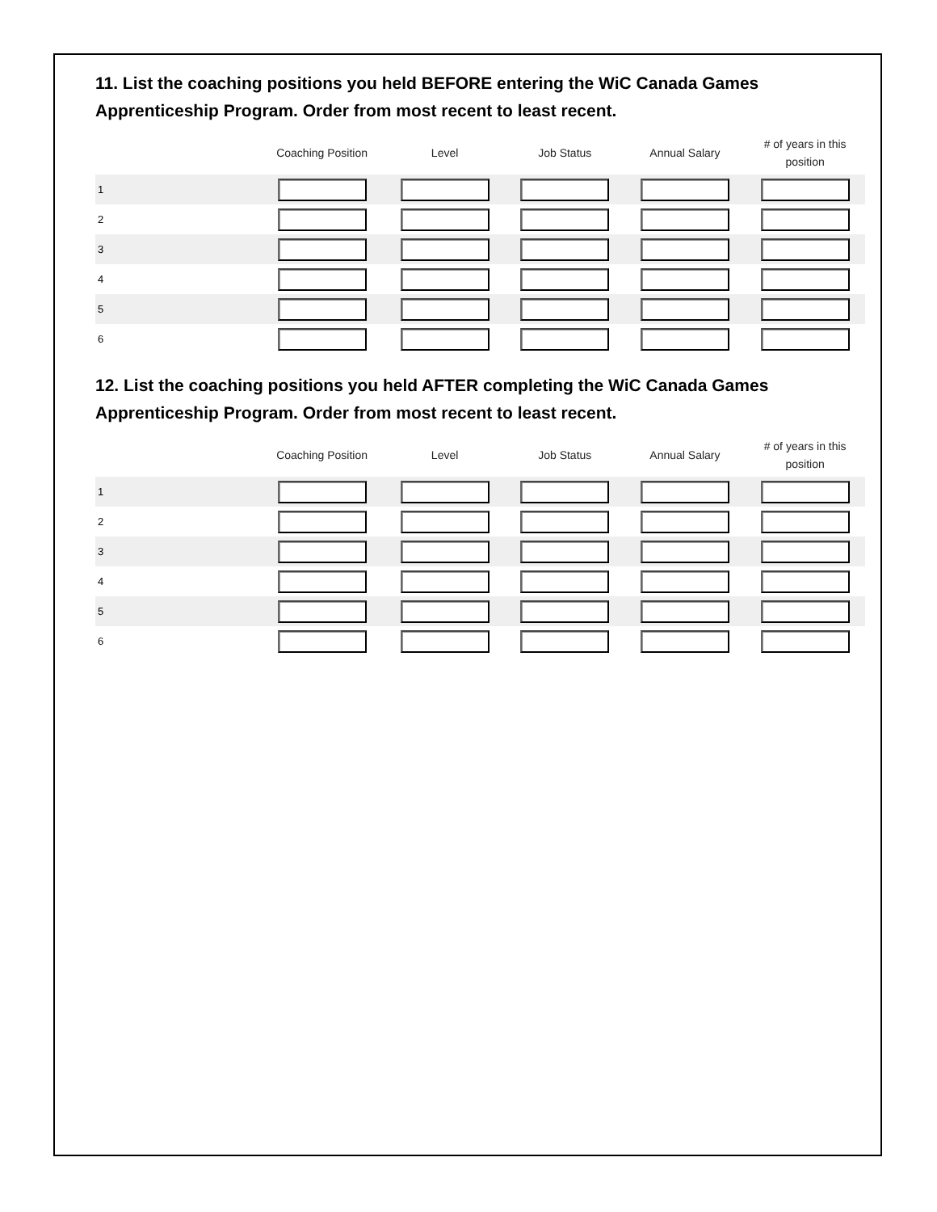11. List the coaching positions you held BEFORE entering the WiC Canada Games Apprenticeship Program. Order from most recent to least recent.
| | Coaching Position | Level | Job Status | Annual Salary | # of years in this position |
| --- | --- | --- | --- | --- | --- |
| 1 | | | | | |
| 2 | | | | | |
| 3 | | | | | |
| 4 | | | | | |
| 5 | | | | | |
| 6 | | | | | |
12. List the coaching positions you held AFTER completing the WiC Canada Games Apprenticeship Program. Order from most recent to least recent.
| | Coaching Position | Level | Job Status | Annual Salary | # of years in this position |
| --- | --- | --- | --- | --- | --- |
| 1 | | | | | |
| 2 | | | | | |
| 3 | | | | | |
| 4 | | | | | |
| 5 | | | | | |
| 6 | | | | | |